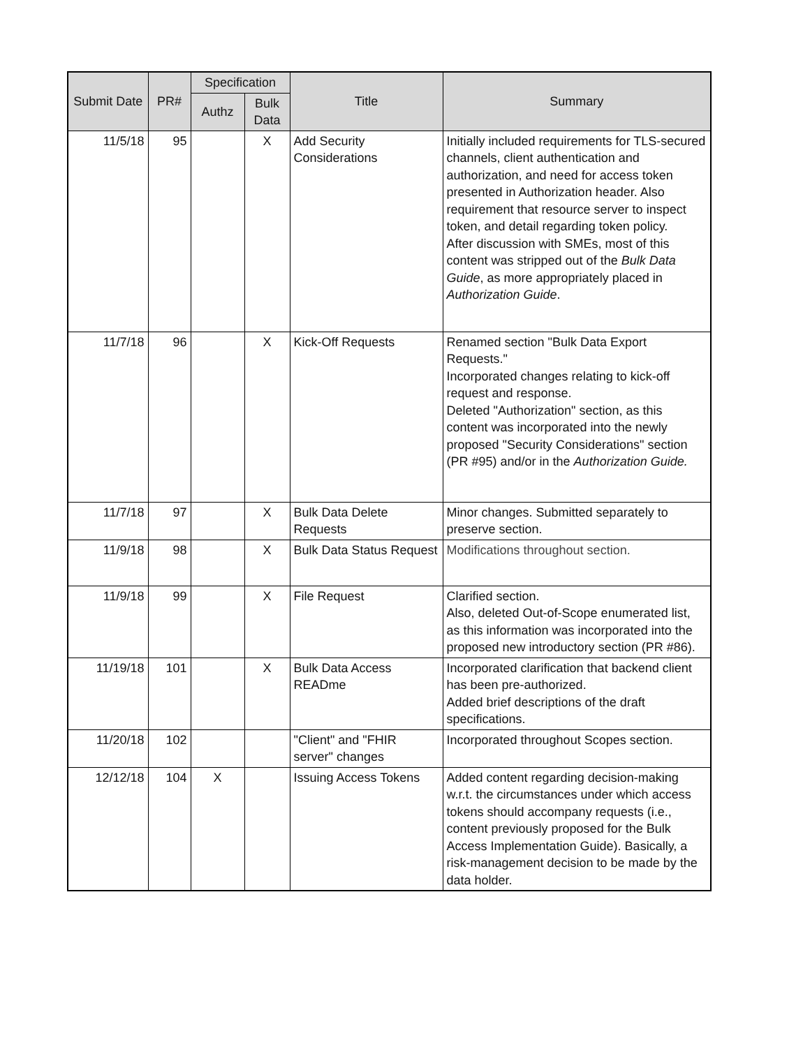| Submit Date | PR# | Specification | | Title | Summary |
| --- | --- | --- | --- | --- | --- |
| | | Authz | Bulk Data | | |
| 11/5/18 | 95 | | X | Add Security Considerations | Initially included requirements for TLS-secured channels, client authentication and authorization, and need for access token presented in Authorization header. Also requirement that resource server to inspect token, and detail regarding token policy. After discussion with SMEs, most of this content was stripped out of the Bulk Data Guide , as more appropriately placed in Authorization Guide . |
| 11/7/18 | 96 | | X | Kick-Off Requests | Renamed section "Bulk Data Export Requests." Incorporated changes relating to kick-off request and response. Deleted "Authorization" section, as this content was incorporated into the newly proposed "Security Considerations" section (PR #95) and/or in the Authorization Guide. |
| 11/7/18 | 97 | | X | Bulk Data Delete Requests | Minor changes. Submitted separately to preserve section. |
| 11/9/18 | 98 | | X | Bulk Data Status Request | Modifications throughout section. |
| 11/9/18 | 99 | | X | File Request | Clarified section. Also, deleted Out-of-Scope enumerated list, as this information was incorporated into the proposed new introductory section (PR #86). |
| 11/19/18 | 101 | | X | Bulk Data Access READme | Incorporated clarification that backend client has been pre-authorized. Added brief descriptions of the draft specifications. |
| 11/20/18 | 102 | | | "Client" and "FHIR server" changes | Incorporated throughout Scopes section. |
| 12/12/18 | 104 | X | | Issuing Access Tokens | Added content regarding decision-making w.r.t. the circumstances under which access tokens should accompany requests (i.e., content previously proposed for the Bulk Access Implementation Guide). Basically, a risk-management decision to be made by the data holder. |